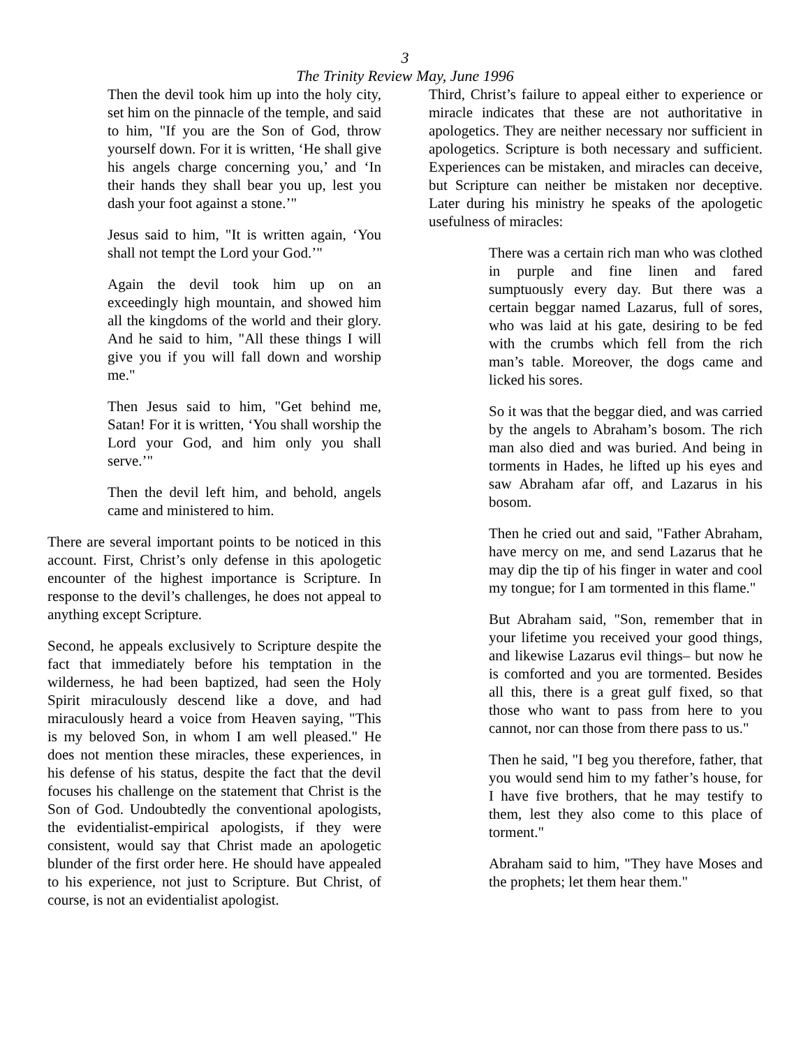3
The Trinity Review May, June 1996
Then the devil took him up into the holy city, set him on the pinnacle of the temple, and said to him, "If you are the Son of God, throw yourself down. For it is written, ‘He shall give his angels charge concerning you,’ and ‘In their hands they shall bear you up, lest you dash your foot against a stone.’"
Jesus said to him, "It is written again, ‘You shall not tempt the Lord your God.’"
Again the devil took him up on an exceedingly high mountain, and showed him all the kingdoms of the world and their glory. And he said to him, "All these things I will give you if you will fall down and worship me."
Then Jesus said to him, "Get behind me, Satan! For it is written, ‘You shall worship the Lord your God, and him only you shall serve.’"
Then the devil left him, and behold, angels came and ministered to him.
There are several important points to be noticed in this account. First, Christ’s only defense in this apologetic encounter of the highest importance is Scripture. In response to the devil’s challenges, he does not appeal to anything except Scripture.
Second, he appeals exclusively to Scripture despite the fact that immediately before his temptation in the wilderness, he had been baptized, had seen the Holy Spirit miraculously descend like a dove, and had miraculously heard a voice from Heaven saying, "This is my beloved Son, in whom I am well pleased." He does not mention these miracles, these experiences, in his defense of his status, despite the fact that the devil focuses his challenge on the statement that Christ is the Son of God. Undoubtedly the conventional apologists, the evidentialist-empirical apologists, if they were consistent, would say that Christ made an apologetic blunder of the first order here. He should have appealed to his experience, not just to Scripture. But Christ, of course, is not an evidentialist apologist.
Third, Christ’s failure to appeal either to experience or miracle indicates that these are not authoritative in apologetics. They are neither necessary nor sufficient in apologetics. Scripture is both necessary and sufficient. Experiences can be mistaken, and miracles can deceive, but Scripture can neither be mistaken nor deceptive. Later during his ministry he speaks of the apologetic usefulness of miracles:
There was a certain rich man who was clothed in purple and fine linen and fared sumptuously every day. But there was a certain beggar named Lazarus, full of sores, who was laid at his gate, desiring to be fed with the crumbs which fell from the rich man’s table. Moreover, the dogs came and licked his sores.
So it was that the beggar died, and was carried by the angels to Abraham’s bosom. The rich man also died and was buried. And being in torments in Hades, he lifted up his eyes and saw Abraham afar off, and Lazarus in his bosom.
Then he cried out and said, "Father Abraham, have mercy on me, and send Lazarus that he may dip the tip of his finger in water and cool my tongue; for I am tormented in this flame."
But Abraham said, "Son, remember that in your lifetime you received your good things, and likewise Lazarus evil things– but now he is comforted and you are tormented. Besides all this, there is a great gulf fixed, so that those who want to pass from here to you cannot, nor can those from there pass to us."
Then he said, "I beg you therefore, father, that you would send him to my father’s house, for I have five brothers, that he may testify to them, lest they also come to this place of torment."
Abraham said to him, "They have Moses and the prophets; let them hear them."